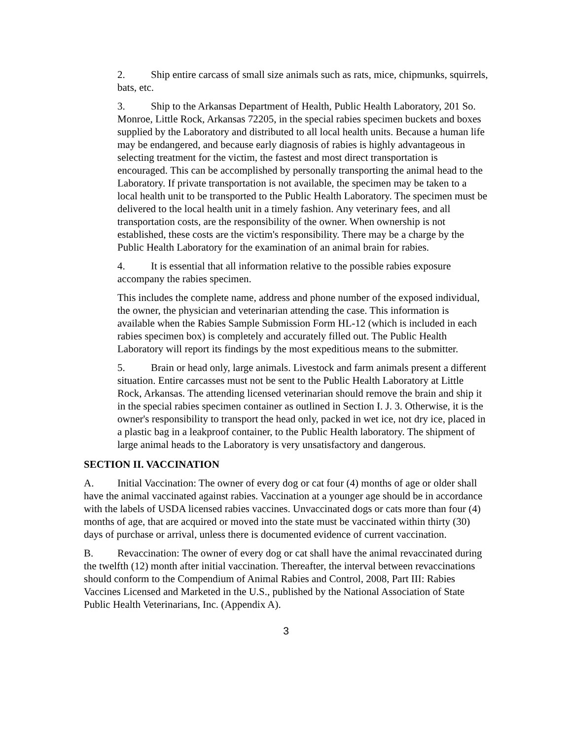2. Ship entire carcass of small size animals such as rats, mice, chipmunks, squirrels, bats, etc.
3. Ship to the Arkansas Department of Health, Public Health Laboratory, 201 So. Monroe, Little Rock, Arkansas 72205, in the special rabies specimen buckets and boxes supplied by the Laboratory and distributed to all local health units. Because a human life may be endangered, and because early diagnosis of rabies is highly advantageous in selecting treatment for the victim, the fastest and most direct transportation is encouraged. This can be accomplished by personally transporting the animal head to the Laboratory. If private transportation is not available, the specimen may be taken to a local health unit to be transported to the Public Health Laboratory. The specimen must be delivered to the local health unit in a timely fashion. Any veterinary fees, and all transportation costs, are the responsibility of the owner. When ownership is not established, these costs are the victim's responsibility. There may be a charge by the Public Health Laboratory for the examination of an animal brain for rabies.
4. It is essential that all information relative to the possible rabies exposure accompany the rabies specimen.
This includes the complete name, address and phone number of the exposed individual, the owner, the physician and veterinarian attending the case. This information is available when the Rabies Sample Submission Form HL-12 (which is included in each rabies specimen box) is completely and accurately filled out. The Public Health Laboratory will report its findings by the most expeditious means to the submitter.
5. Brain or head only, large animals. Livestock and farm animals present a different situation. Entire carcasses must not be sent to the Public Health Laboratory at Little Rock, Arkansas. The attending licensed veterinarian should remove the brain and ship it in the special rabies specimen container as outlined in Section I. J. 3. Otherwise, it is the owner's responsibility to transport the head only, packed in wet ice, not dry ice, placed in a plastic bag in a leakproof container, to the Public Health laboratory. The shipment of large animal heads to the Laboratory is very unsatisfactory and dangerous.
SECTION II. VACCINATION
A. Initial Vaccination: The owner of every dog or cat four (4) months of age or older shall have the animal vaccinated against rabies. Vaccination at a younger age should be in accordance with the labels of USDA licensed rabies vaccines. Unvaccinated dogs or cats more than four (4) months of age, that are acquired or moved into the state must be vaccinated within thirty (30) days of purchase or arrival, unless there is documented evidence of current vaccination.
B. Revaccination: The owner of every dog or cat shall have the animal revaccinated during the twelfth (12) month after initial vaccination. Thereafter, the interval between revaccinations should conform to the Compendium of Animal Rabies and Control, 2008, Part III: Rabies Vaccines Licensed and Marketed in the U.S., published by the National Association of State Public Health Veterinarians, Inc. (Appendix A).
3